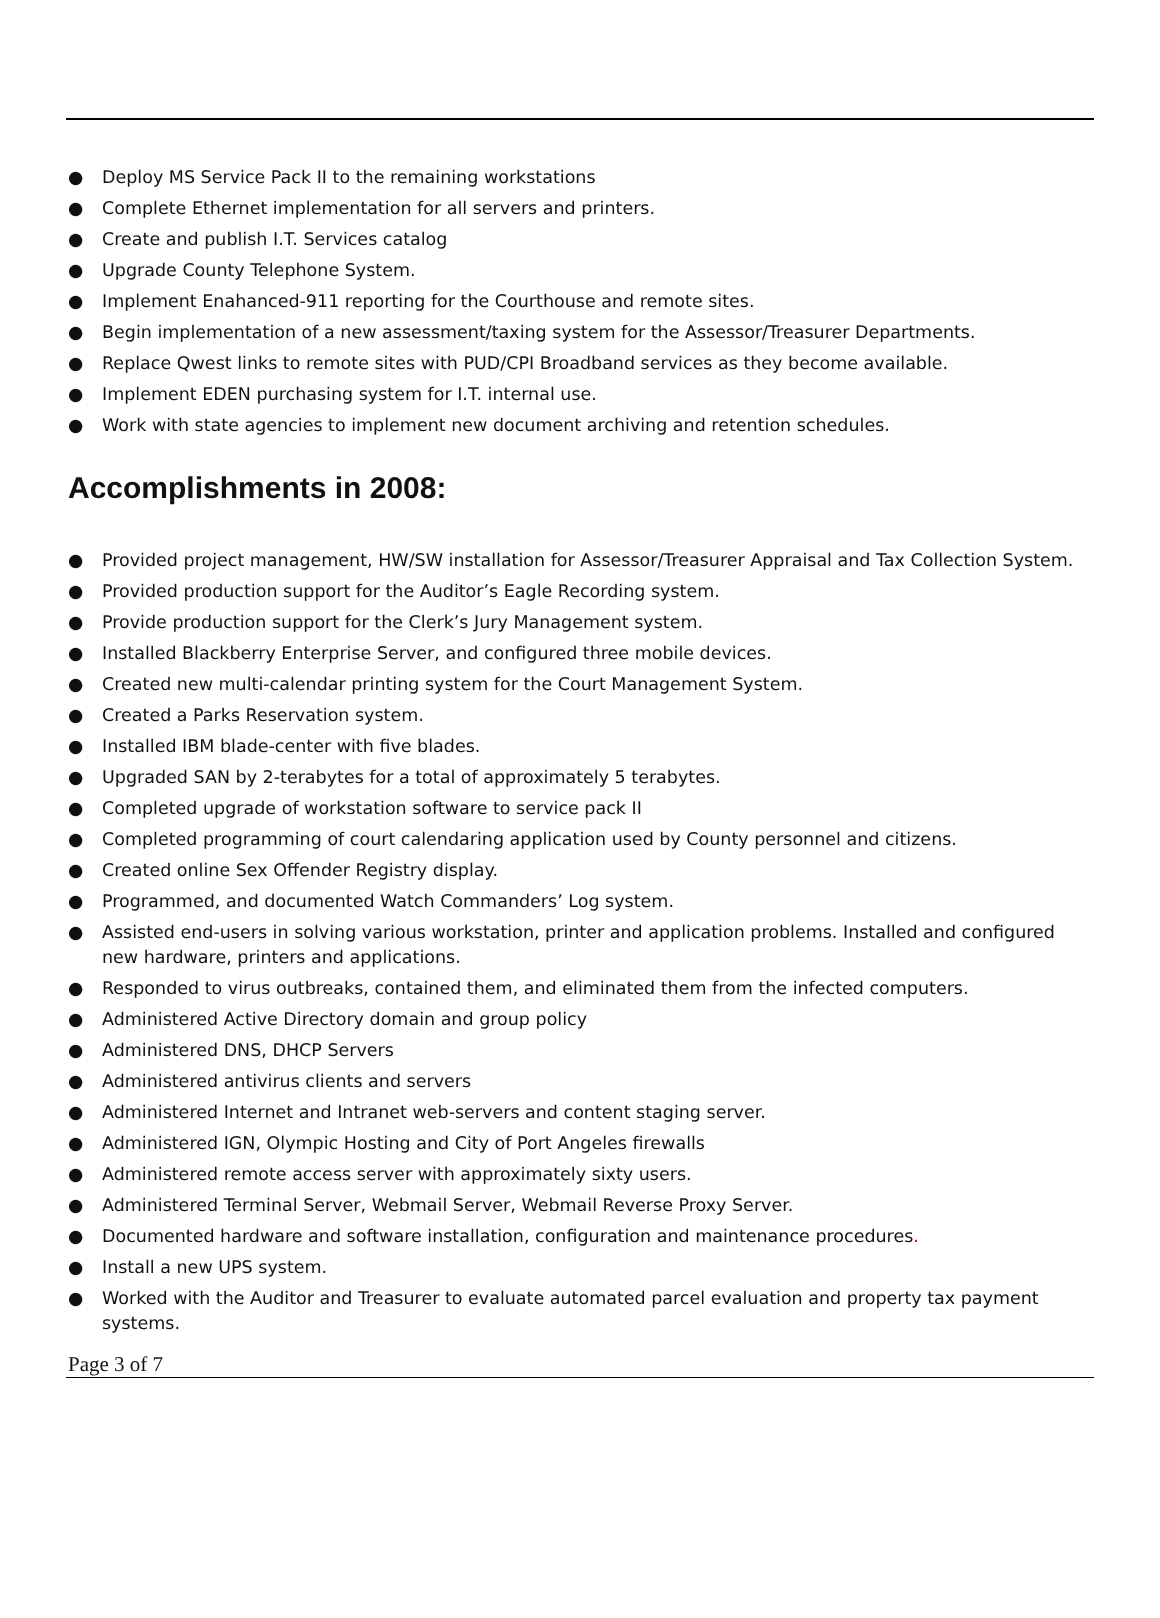● Deploy MS Service Pack II to the remaining workstations
● Complete Ethernet implementation for all servers and printers.
● Create and publish I.T. Services catalog
● Upgrade County Telephone System.
● Implement Enahanced-911 reporting for the Courthouse and remote sites.
● Begin implementation of a new assessment/taxing system for the Assessor/Treasurer Departments.
● Replace Qwest links to remote sites with PUD/CPI Broadband services as they become available.
● Implement EDEN purchasing system for I.T. internal use.
● Work with state agencies to implement new document archiving and retention schedules.
Accomplishments in 2008:
● Provided project management, HW/SW installation for Assessor/Treasurer Appraisal and Tax Collection System.
● Provided production support for the Auditor’s Eagle Recording system.
● Provide production support for the Clerk’s Jury Management system.
● Installed Blackberry Enterprise Server, and configured three mobile devices.
● Created new multi-calendar printing system for the Court Management System.
● Created a Parks Reservation system.
● Installed IBM blade-center with five blades.
● Upgraded SAN by 2-terabytes for a total of approximately 5 terabytes.
● Completed upgrade of workstation software to service pack II
● Completed programming of court calendaring application used by County personnel and citizens.
● Created online Sex Offender Registry display.
● Programmed, and documented Watch Commanders’ Log system.
● Assisted end-users in solving various workstation, printer and application problems. Installed and configured new hardware, printers and applications.
● Responded to virus outbreaks, contained them, and eliminated them from the infected computers.
● Administered Active Directory domain and group policy
● Administered DNS, DHCP Servers
● Administered antivirus clients and servers
● Administered Internet and Intranet web-servers and content staging server.
● Administered IGN, Olympic Hosting and City of Port Angeles firewalls
● Administered remote access server with approximately sixty users.
● Administered Terminal Server, Webmail Server, Webmail Reverse Proxy Server.
● Documented hardware and software installation, configuration and maintenance procedures.
● Install a new UPS system.
● Worked with the Auditor and Treasurer to evaluate automated parcel evaluation and property tax payment systems.
Page 3 of 7